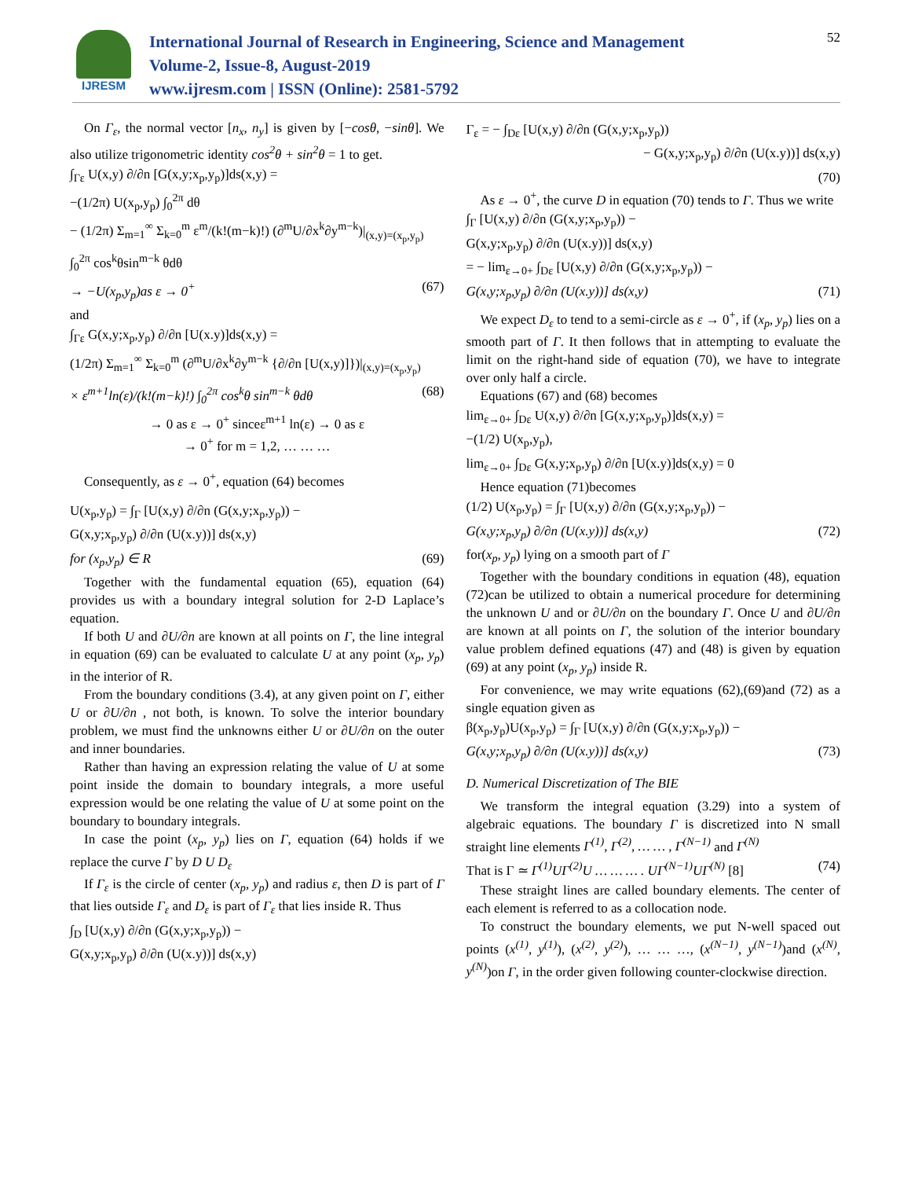IJRESM
International Journal of Research in Engineering, Science and Management
Volume-2, Issue-8, August-2019
www.ijresm.com | ISSN (Online): 2581-5792
52
On Γ<sub>ε</sub>, the normal vector [n<sub>x</sub>, n<sub>y</sub>] is given by [−cosθ, −sinθ]. We also utilize trigonometric identity cos<sup>2</sup>θ + sin<sup>2</sup>θ = 1 to get.
∫<sub>Γε</sub> U(x,y) ∂/∂n [G(x,y;x<sub>p</sub>,y<sub>p</sub>)]ds(x,y) =
−(1/2π) U(x<sub>p</sub>,y<sub>p</sub>) ∫<sub>0</sub><sup>2π</sup> dθ
− (1/2π) Σ<sub>m=1</sub><sup>∞</sup> Σ<sub>k=0</sub><sup>m</sup> ε<sup>m</sup>/(k!(m−k)!) (∂<sup>m</sup>U/∂x<sup>k</sup>∂y<sup>m−k</sup>)|<sub>(x,y)=(x<sub>p</sub>,y<sub>p</sub>)</sub>
∫<sub>0</sub><sup>2π</sup> cos<sup>k</sup>θsin<sup>m−k</sup> θdθ
→ −U(x<sub>p</sub>,y<sub>p</sub>)as ε → 0<sup>+</sup> (67)
and
∫<sub>Γε</sub> G(x,y;x<sub>p</sub>,y<sub>p</sub>) ∂/∂n [U(x.y)]ds(x,y) =
(1/2π) Σ<sub>m=1</sub><sup>∞</sup> Σ<sub>k=0</sub><sup>m</sup> (∂<sup>m</sup>U/∂x<sup>k</sup>∂y<sup>m−k</sup> {∂/∂n [U(x,y)]})|<sub>(x,y)=(x<sub>p</sub>,y<sub>p</sub>)</sub>
× ε<sup>m+1</sup>ln(ε)/(k!(m−k)!) ∫<sub>0</sub><sup>2π</sup> cos<sup>k</sup>θ sin<sup>m−k</sup> θdθ (68)
→ 0 as ε → 0<sup>+</sup> sinceε<sup>m+1</sup> ln(ε) → 0 as ε
→ 0<sup>+</sup> for m = 1,2, … … …
Consequently, as ε → 0<sup>+</sup>, equation (64) becomes
U(x<sub>p</sub>,y<sub>p</sub>) = ∫<sub>Γ</sub> [U(x,y) ∂/∂n (G(x,y;x<sub>p</sub>,y<sub>p</sub>)) −
G(x,y;x<sub>p</sub>,y<sub>p</sub>) ∂/∂n (U(x.y))] ds(x,y)
for (x<sub>p</sub>,y<sub>p</sub>) ∈ R (69)
Together with the fundamental equation (65), equation (64) provides us with a boundary integral solution for 2-D Laplace’s equation.
If both U and ∂U/∂n are known at all points on Γ, the line integral in equation (69) can be evaluated to calculate U at any point (x<sub>p</sub>, y<sub>p</sub>) in the interior of R.
From the boundary conditions (3.4), at any given point on Γ, either U or ∂U/∂n , not both, is known. To solve the interior boundary problem, we must find the unknowns either U or ∂U/∂n on the outer and inner boundaries.
Rather than having an expression relating the value of U at some point inside the domain to boundary integrals, a more useful expression would be one relating the value of U at some point on the boundary to boundary integrals.
In case the point (x<sub>p</sub>, y<sub>p</sub>) lies on Γ, equation (64) holds if we replace the curve Γ by D U D<sub>ε</sub>
If Γ<sub>ε</sub> is the circle of center (x<sub>p</sub>, y<sub>p</sub>) and radius ε, then D is part of Γ that lies outside Γ<sub>ε</sub> and D<sub>ε</sub> is part of Γ<sub>ε</sub> that lies inside R. Thus
∫<sub>D</sub> [U(x,y) ∂/∂n (G(x,y;x<sub>p</sub>,y<sub>p</sub>)) −
G(x,y;x<sub>p</sub>,y<sub>p</sub>) ∂/∂n (U(x.y))] ds(x,y)
Γ<sub>ε</sub> = − ∫<sub>Dε</sub> [U(x,y) ∂/∂n (G(x,y;x<sub>p</sub>,y<sub>p</sub>))
− G(x,y;x<sub>p</sub>,y<sub>p</sub>) ∂/∂n (U(x.y))] ds(x,y)
(70)
As ε → 0<sup>+</sup>, the curve D in equation (70) tends to Γ. Thus we write
∫<sub>Γ</sub> [U(x,y) ∂/∂n (G(x,y;x<sub>p</sub>,y<sub>p</sub>)) −
G(x,y;x<sub>p</sub>,y<sub>p</sub>) ∂/∂n (U(x.y))] ds(x,y)
= − lim<sub>ε→0+</sub> ∫<sub>Dε</sub> [U(x,y) ∂/∂n (G(x,y;x<sub>p</sub>,y<sub>p</sub>)) −
G(x,y;x<sub>p</sub>,y<sub>p</sub>) ∂/∂n (U(x.y))] ds(x,y) (71)
We expect D<sub>ε</sub> to tend to a semi-circle as ε → 0<sup>+</sup>, if (x<sub>p</sub>, y<sub>p</sub>) lies on a smooth part of Γ. It then follows that in attempting to evaluate the limit on the right-hand side of equation (70), we have to integrate over only half a circle.
Equations (67) and (68) becomes
lim<sub>ε→0+</sub> ∫<sub>Dε</sub> U(x,y) ∂/∂n [G(x,y;x<sub>p</sub>,y<sub>p</sub>)]ds(x,y) =
−(1/2) U(x<sub>p</sub>,y<sub>p</sub>),
lim<sub>ε→0+</sub> ∫<sub>Dε</sub> G(x,y;x<sub>p</sub>,y<sub>p</sub>) ∂/∂n [U(x.y)]ds(x,y) = 0
Hence equation (71)becomes
(1/2) U(x<sub>p</sub>,y<sub>p</sub>) = ∫<sub>Γ</sub> [U(x,y) ∂/∂n (G(x,y;x<sub>p</sub>,y<sub>p</sub>)) −
G(x,y;x<sub>p</sub>,y<sub>p</sub>) ∂/∂n (U(x.y))] ds(x,y) (72)
for(x<sub>p</sub>, y<sub>p</sub>) lying on a smooth part of Γ
Together with the boundary conditions in equation (48), equation (72)can be utilized to obtain a numerical procedure for determining the unknown U and or ∂U/∂n on the boundary Γ. Once U and ∂U/∂n are known at all points on Γ, the solution of the interior boundary value problem defined equations (47) and (48) is given by equation (69) at any point (x<sub>p</sub>, y<sub>p</sub>) inside R.
For convenience, we may write equations (62),(69)and (72) as a single equation given as
β(x<sub>p</sub>,y<sub>p</sub>)U(x<sub>p</sub>,y<sub>p</sub>) = ∫<sub>Γ</sub> [U(x,y) ∂/∂n (G(x,y;x<sub>p</sub>,y<sub>p</sub>)) −
G(x,y;x<sub>p</sub>,y<sub>p</sub>) ∂/∂n (U(x.y))] ds(x,y) (73)
D. Numerical Discretization of The BIE
We transform the integral equation (3.29) into a system of algebraic equations. The boundary Γ is discretized into N small straight line elements Γ<sup>(1)</sup>, Γ<sup>(2)</sup>, … … , Γ<sup>(N−1)</sup> and Γ<sup>(N)</sup>
That is Γ ≃ Γ<sup>(1)</sup>UΓ<sup>(2)</sup>U … … … . UΓ<sup>(N−1)</sup>UΓ<sup>(N)</sup> [8] (74)
These straight lines are called boundary elements. The center of each element is referred to as a collocation node.
To construct the boundary elements, we put N-well spaced out points (x<sup>(1)</sup>, y<sup>(1)</sup>), (x<sup>(2)</sup>, y<sup>(2)</sup>), … … …, (x<sup>(N−1)</sup>, y<sup>(N−1)</sup>)and (x<sup>(N)</sup>, y<sup>(N)</sup>)on Γ, in the order given following counter-clockwise direction.